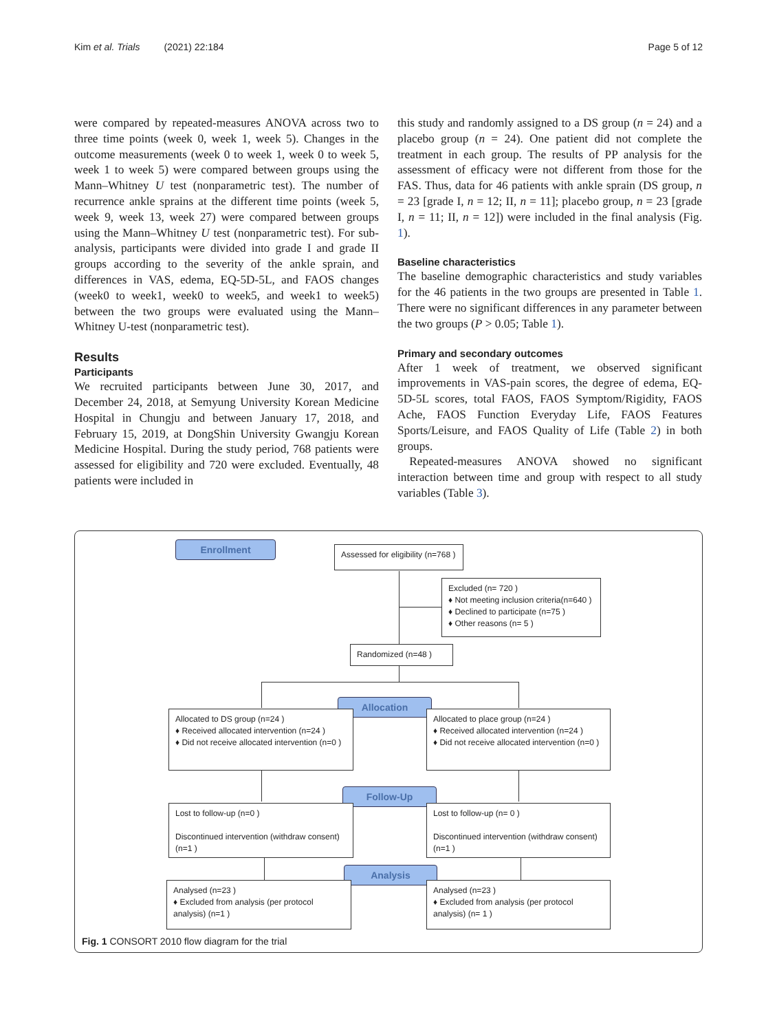Kim et al. Trials (2021) 22:184 Page 5 of 12
were compared by repeated-measures ANOVA across two to three time points (week 0, week 1, week 5). Changes in the outcome measurements (week 0 to week 1, week 0 to week 5, week 1 to week 5) were compared between groups using the Mann–Whitney U test (nonparametric test). The number of recurrence ankle sprains at the different time points (week 5, week 9, week 13, week 27) were compared between groups using the Mann–Whitney U test (nonparametric test). For sub-analysis, participants were divided into grade I and grade II groups according to the severity of the ankle sprain, and differences in VAS, edema, EQ-5D-5L, and FAOS changes (week0 to week1, week0 to week5, and week1 to week5) between the two groups were evaluated using the Mann–Whitney U-test (nonparametric test).
Results
Participants
We recruited participants between June 30, 2017, and December 24, 2018, at Semyung University Korean Medicine Hospital in Chungju and between January 17, 2018, and February 15, 2019, at DongShin University Gwangju Korean Medicine Hospital. During the study period, 768 patients were assessed for eligibility and 720 were excluded. Eventually, 48 patients were included in
this study and randomly assigned to a DS group (n = 24) and a placebo group (n = 24). One patient did not complete the treatment in each group. The results of PP analysis for the assessment of efficacy were not different from those for the FAS. Thus, data for 46 patients with ankle sprain (DS group, n = 23 [grade I, n = 12; II, n = 11]; placebo group, n = 23 [grade I, n = 11; II, n = 12]) were included in the final analysis (Fig. 1).
Baseline characteristics
The baseline demographic characteristics and study variables for the 46 patients in the two groups are presented in Table 1. There were no significant differences in any parameter between the two groups (P > 0.05; Table 1).
Primary and secondary outcomes
After 1 week of treatment, we observed significant improvements in VAS-pain scores, the degree of edema, EQ-5D-5L scores, total FAOS, FAOS Symptom/Rigidity, FAOS Ache, FAOS Function Everyday Life, FAOS Features Sports/Leisure, and FAOS Quality of Life (Table 2) in both groups.
Repeated-measures ANOVA showed no significant interaction between time and group with respect to all study variables (Table 3).
Enrollment
Assessed for eligibility (n=768 )
Excluded (n= 720 )
♦ Not meeting inclusion criteria(n=640 )
♦ Declined to participate (n=75 )
♦ Other reasons (n= 5 )
Randomized (n=48 )
Allocation
Allocated to DS group (n=24 )
♦ Received allocated intervention (n=24 )
♦ Did not receive allocated intervention (n=0 )
Allocated to place group (n=24 )
♦ Received allocated intervention (n=24 )
♦ Did not receive allocated intervention (n=0 )
Follow-Up
Lost to follow-up (n=0 )
Discontinued intervention (withdraw consent) (n=1 )
Lost to follow-up (n= 0 )
Discontinued intervention (withdraw consent)(n=1 )
Analysis
Analysed (n=23 )
♦ Excluded from analysis (per protocol analysis) (n=1 )
Analysed (n=23 )
♦ Excluded from analysis (per protocol analysis) (n= 1 )
Fig. 1 CONSORT 2010 flow diagram for the trial